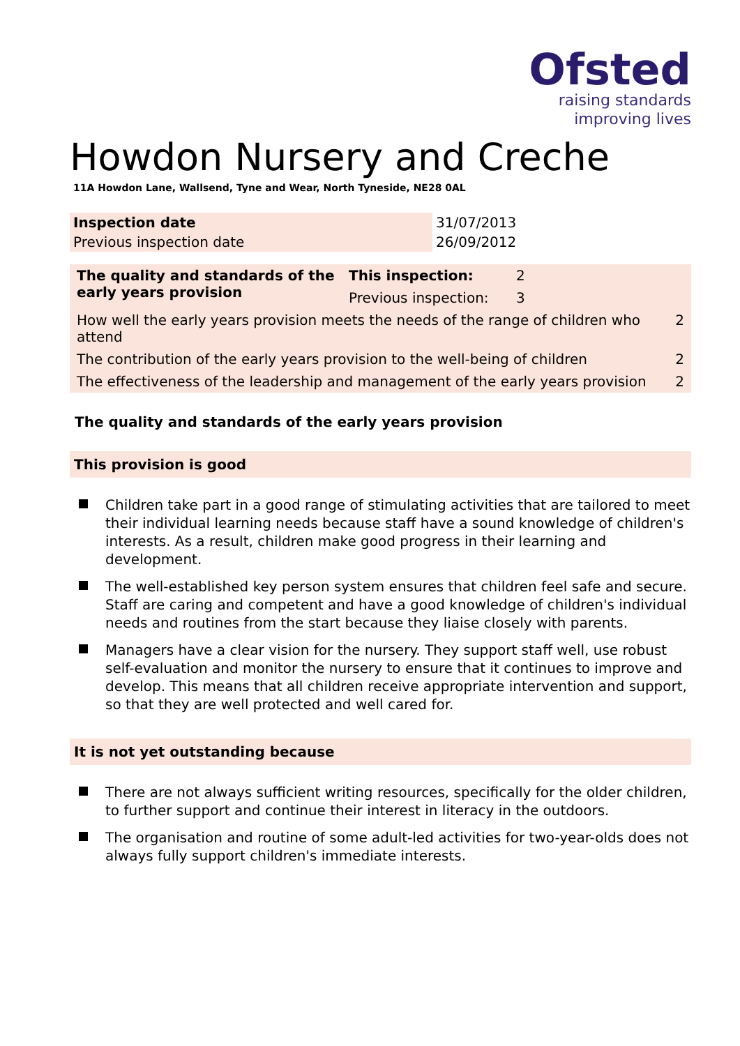Ofsted
raising standards
improving lives
Howdon Nursery and Creche
11A Howdon Lane, Wallsend, Tyne and Wear, North Tyneside, NE28 0AL
| Inspection date | 31/07/2013 |
| Previous inspection date | 26/09/2012 |
| The quality and standards of the early years provision | This inspection: | 2 | |
| | Previous inspection: | 3 | |
| How well the early years provision meets the needs of the range of children who attend | | | 2 |
| The contribution of the early years provision to the well-being of children | | | 2 |
| The effectiveness of the leadership and management of the early years provision | | | 2 |
The quality and standards of the early years provision
This provision is good
Children take part in a good range of stimulating activities that are tailored to meet their individual learning needs because staff have a sound knowledge of children's interests. As a result, children make good progress in their learning and development.
The well-established key person system ensures that children feel safe and secure. Staff are caring and competent and have a good knowledge of children's individual needs and routines from the start because they liaise closely with parents.
Managers have a clear vision for the nursery. They support staff well, use robust self-evaluation and monitor the nursery to ensure that it continues to improve and develop. This means that all children receive appropriate intervention and support, so that they are well protected and well cared for.
It is not yet outstanding because
There are not always sufficient writing resources, specifically for the older children, to further support and continue their interest in literacy in the outdoors.
The organisation and routine of some adult-led activities for two-year-olds does not always fully support children's immediate interests.